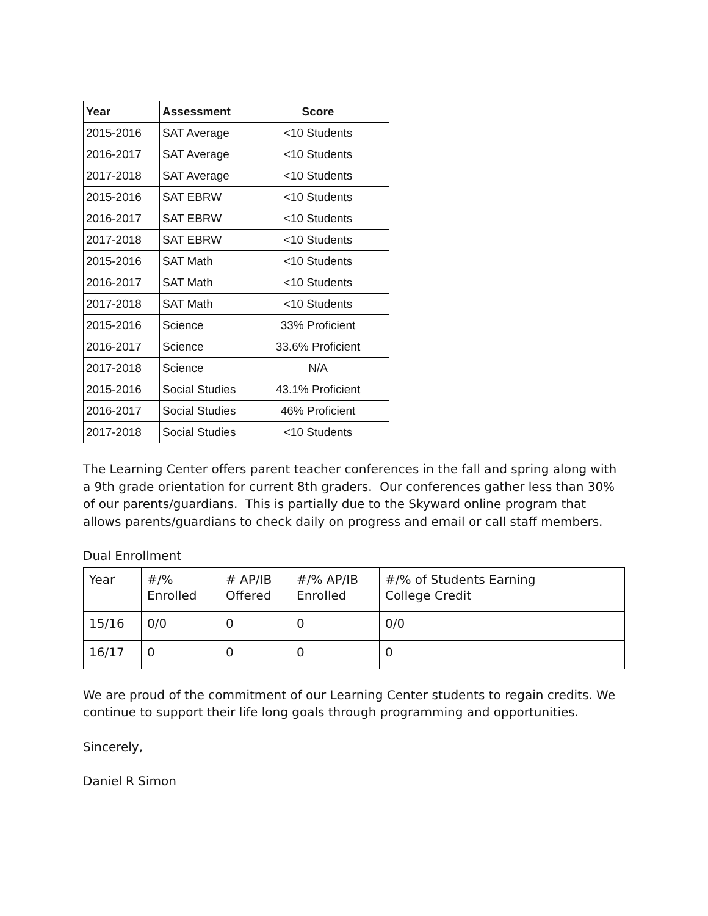| Year | Assessment | Score |
| --- | --- | --- |
| 2015-2016 | SAT Average | <10 Students |
| 2016-2017 | SAT Average | <10 Students |
| 2017-2018 | SAT Average | <10 Students |
| 2015-2016 | SAT EBRW | <10 Students |
| 2016-2017 | SAT EBRW | <10 Students |
| 2017-2018 | SAT EBRW | <10 Students |
| 2015-2016 | SAT Math | <10 Students |
| 2016-2017 | SAT Math | <10 Students |
| 2017-2018 | SAT Math | <10 Students |
| 2015-2016 | Science | 33% Proficient |
| 2016-2017 | Science | 33.6% Proficient |
| 2017-2018 | Science | N/A |
| 2015-2016 | Social Studies | 43.1% Proficient |
| 2016-2017 | Social Studies | 46% Proficient |
| 2017-2018 | Social Studies | <10 Students |
The Learning Center offers parent teacher conferences in the fall and spring along with a 9th grade orientation for current 8th graders. Our conferences gather less than 30% of our parents/guardians. This is partially due to the Skyward online program that allows parents/guardians to check daily on progress and email or call staff members.
Dual Enrollment
| Year | #/% Enrolled | # AP/IB Offered | #/% AP/IB Enrolled | #/% of Students Earning College Credit | |
| 15/16 | 0/0 | 0 | 0 | 0/0 | |
| 16/17 | 0 | 0 | 0 | 0 | |
We are proud of the commitment of our Learning Center students to regain credits. We continue to support their life long goals through programming and opportunities.
Sincerely,
Daniel R Simon